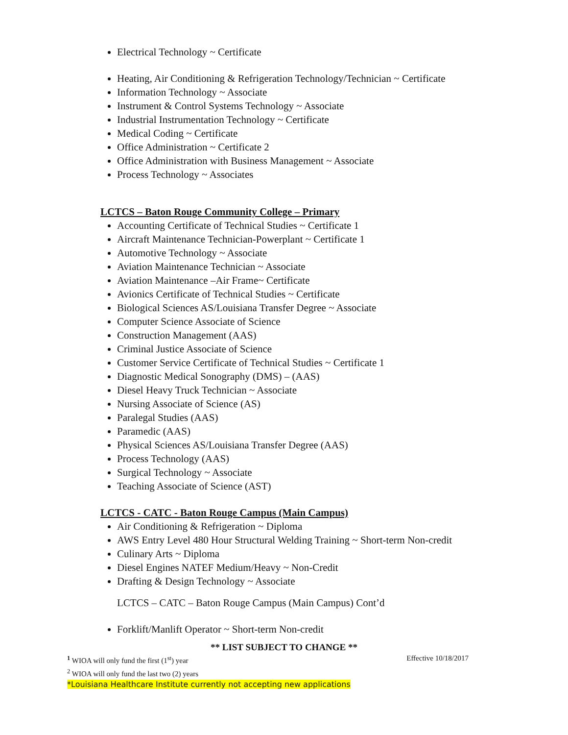Electrical Technology ~ Certificate
Heating, Air Conditioning & Refrigeration Technology/Technician ~ Certificate
Information Technology ~ Associate
Instrument & Control Systems Technology ~ Associate
Industrial Instrumentation Technology ~ Certificate
Medical Coding ~ Certificate
Office Administration ~ Certificate 2
Office Administration with Business Management ~ Associate
Process Technology ~ Associates
LCTCS – Baton Rouge Community College – Primary
Accounting Certificate of Technical Studies ~ Certificate 1
Aircraft Maintenance Technician-Powerplant ~ Certificate 1
Automotive Technology ~ Associate
Aviation Maintenance Technician ~ Associate
Aviation Maintenance –Air Frame~ Certificate
Avionics Certificate of Technical Studies ~ Certificate
Biological Sciences AS/Louisiana Transfer Degree ~ Associate
Computer Science Associate of Science
Construction Management (AAS)
Criminal Justice Associate of Science
Customer Service Certificate of Technical Studies ~ Certificate 1
Diagnostic Medical Sonography (DMS) – (AAS)
Diesel Heavy Truck Technician ~ Associate
Nursing Associate of Science (AS)
Paralegal Studies (AAS)
Paramedic (AAS)
Physical Sciences AS/Louisiana Transfer Degree (AAS)
Process Technology (AAS)
Surgical Technology ~ Associate
Teaching Associate of Science (AST)
LCTCS - CATC - Baton Rouge Campus (Main Campus)
Air Conditioning & Refrigeration ~ Diploma
AWS Entry Level 480 Hour Structural Welding Training ~ Short-term Non-credit
Culinary Arts ~ Diploma
Diesel Engines NATEF Medium/Heavy ~ Non-Credit
Drafting & Design Technology ~ Associate
LCTCS – CATC – Baton Rouge Campus (Main Campus) Cont’d
Forklift/Manlift Operator ~ Short-term Non-credit
** LIST SUBJECT TO CHANGE **
<sup>1</sup> WIOA will only fund the first (1<sup>st</sup>) year Effective 10/18/2017
<sup>2</sup> WIOA will only fund the last two (2) years
*Louisiana Healthcare Institute currently not accepting new applications